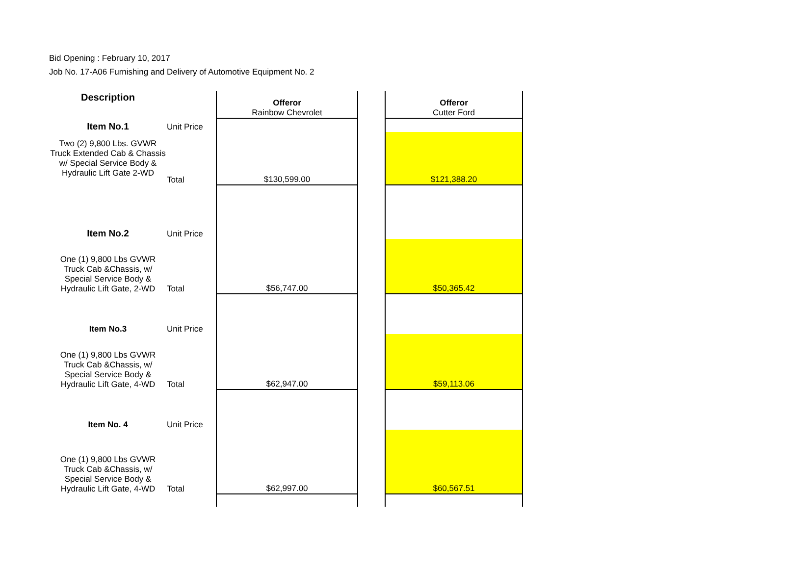Bid Opening : February 10, 2017
Job No. 17-A06 Furnishing and Delivery of Automotive Equipment No. 2
| Description | | Offeror Rainbow Chevrolet | | Offeror Cutter Ford |
| Item No.1 | Unit Price | | | |
| Two (2) 9,800 Lbs. GVWR Truck Extended Cab & Chassis w/ Special Service Body & Hydraulic Lift Gate 2-WD | Total | $130,599.00 | | $121,388.20 |
| Item No.2 | Unit Price | | | |
| One (1) 9,800 Lbs GVWR Truck Cab &Chassis, w/ Special Service Body & Hydraulic Lift Gate, 2-WD | Total | $56,747.00 | | $50,365.42 |
| Item No.3 | Unit Price | | | |
| One (1) 9,800 Lbs GVWR Truck Cab &Chassis, w/ Special Service Body & Hydraulic Lift Gate, 4-WD | Total | $62,947.00 | | $59,113.06 |
| Item No. 4 | Unit Price | | | |
| One (1) 9,800 Lbs GVWR Truck Cab &Chassis, w/ Special Service Body & Hydraulic Lift Gate, 4-WD | Total | $62,997.00 | | $60,567.51 |